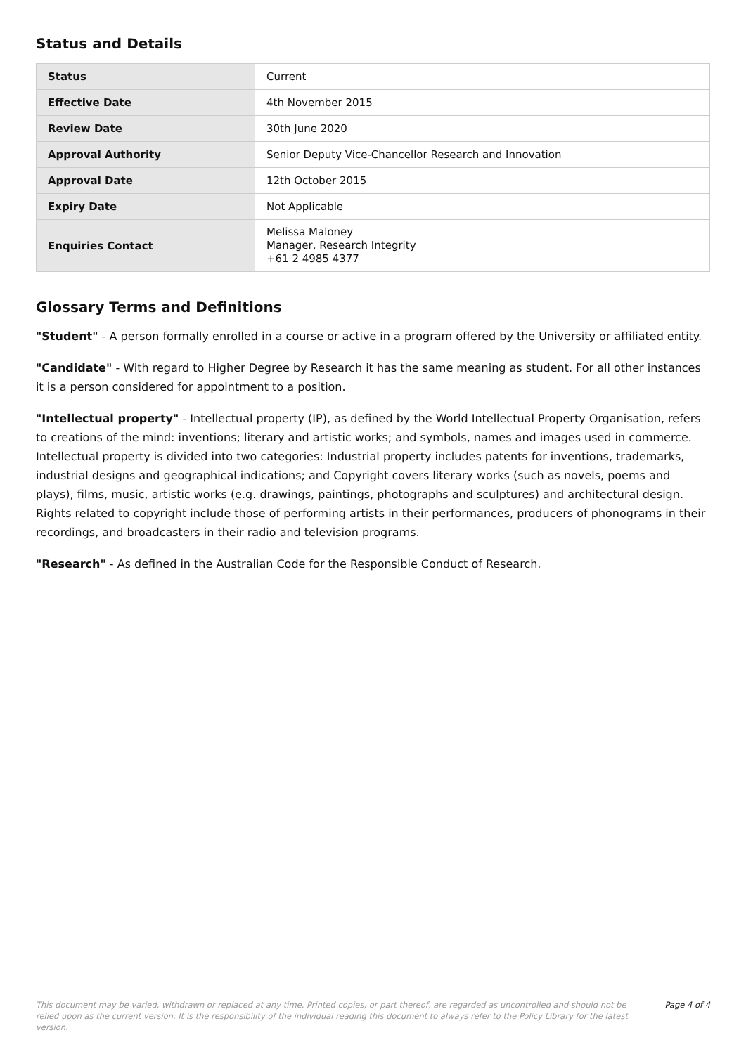Status and Details
| Status | Current |
| Effective Date | 4th November 2015 |
| Review Date | 30th June 2020 |
| Approval Authority | Senior Deputy Vice-Chancellor Research and Innovation |
| Approval Date | 12th October 2015 |
| Expiry Date | Not Applicable |
| Enquiries Contact | Melissa Maloney Manager, Research Integrity +61 2 4985 4377 |
Glossary Terms and Definitions
"Student" - A person formally enrolled in a course or active in a program offered by the University or affiliated entity.
"Candidate" - With regard to Higher Degree by Research it has the same meaning as student. For all other instances it is a person considered for appointment to a position.
"Intellectual property" - Intellectual property (IP), as defined by the World Intellectual Property Organisation, refers to creations of the mind: inventions; literary and artistic works; and symbols, names and images used in commerce. Intellectual property is divided into two categories: Industrial property includes patents for inventions, trademarks, industrial designs and geographical indications; and Copyright covers literary works (such as novels, poems and plays), films, music, artistic works (e.g. drawings, paintings, photographs and sculptures) and architectural design. Rights related to copyright include those of performing artists in their performances, producers of phonograms in their recordings, and broadcasters in their radio and television programs.
"Research" - As defined in the Australian Code for the Responsible Conduct of Research.
This document may be varied, withdrawn or replaced at any time. Printed copies, or part thereof, are regarded as uncontrolled and should not be relied upon as the current version. It is the responsibility of the individual reading this document to always refer to the Policy Library for the latest version.
Page 4 of 4